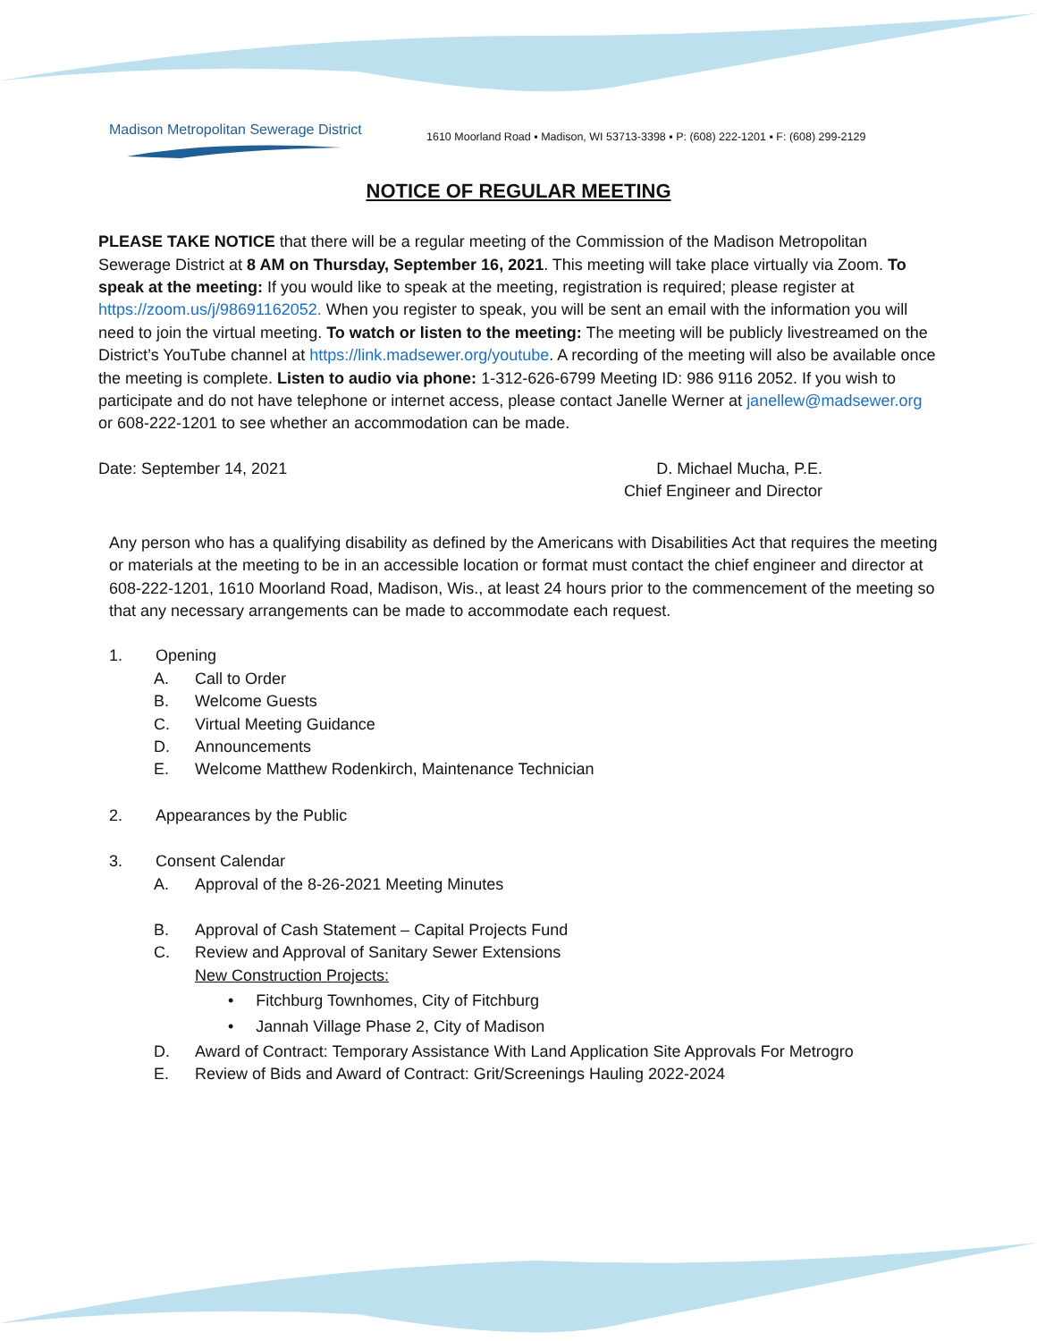Madison Metropolitan Sewerage District
1610 Moorland Road ▪ Madison, WI 53713-3398 ▪ P: (608) 222-1201 ▪ F: (608) 299-2129
NOTICE OF REGULAR MEETING
PLEASE TAKE NOTICE that there will be a regular meeting of the Commission of the Madison Metropolitan Sewerage District at 8 AM on Thursday, September 16, 2021. This meeting will take place virtually via Zoom. To speak at the meeting: If you would like to speak at the meeting, registration is required; please register at https://zoom.us/j/98691162052. When you register to speak, you will be sent an email with the information you will need to join the virtual meeting. To watch or listen to the meeting: The meeting will be publicly livestreamed on the District’s YouTube channel at https://link.madsewer.org/youtube. A recording of the meeting will also be available once the meeting is complete. Listen to audio via phone: 1-312-626-6799 Meeting ID: 986 9116 2052. If you wish to participate and do not have telephone or internet access, please contact Janelle Werner at janellew@madsewer.org or 608-222-1201 to see whether an accommodation can be made.
Date: September 14, 2021 D. Michael Mucha, P.E.
Chief Engineer and Director
Any person who has a qualifying disability as defined by the Americans with Disabilities Act that requires the meeting or materials at the meeting to be in an accessible location or format must contact the chief engineer and director at 608-222-1201, 1610 Moorland Road, Madison, Wis., at least 24 hours prior to the commencement of the meeting so that any necessary arrangements can be made to accommodate each request.
1. Opening
A. Call to Order
B. Welcome Guests
C. Virtual Meeting Guidance
D. Announcements
E. Welcome Matthew Rodenkirch, Maintenance Technician
2. Appearances by the Public
3. Consent Calendar
A. Approval of the 8-26-2021 Meeting Minutes
B. Approval of Cash Statement – Capital Projects Fund
C. Review and Approval of Sanitary Sewer Extensions
New Construction Projects:
• Fitchburg Townhomes, City of Fitchburg
• Jannah Village Phase 2, City of Madison
D. Award of Contract: Temporary Assistance With Land Application Site Approvals For Metrogro
E. Review of Bids and Award of Contract: Grit/Screenings Hauling 2022-2024